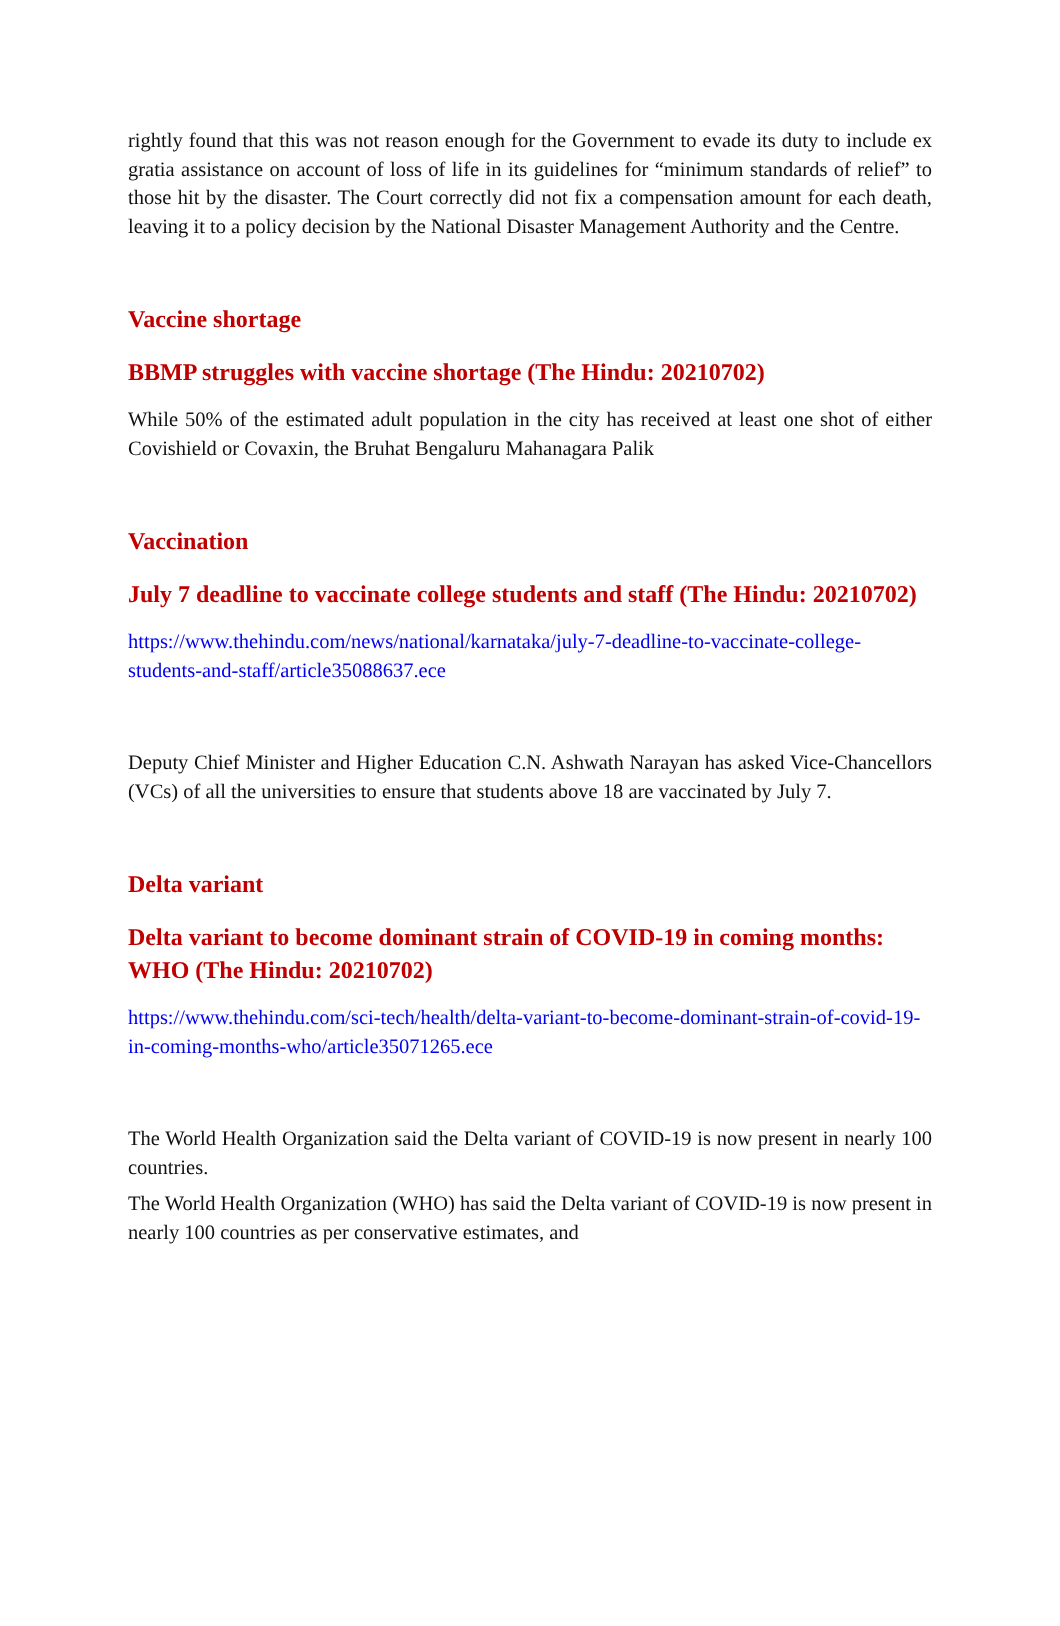rightly found that this was not reason enough for the Government to evade its duty to include ex gratia assistance on account of loss of life in its guidelines for “minimum standards of relief” to those hit by the disaster. The Court correctly did not fix a compensation amount for each death, leaving it to a policy decision by the National Disaster Management Authority and the Centre.
Vaccine shortage
BBMP struggles with vaccine shortage (The Hindu: 20210702)
While 50% of the estimated adult population in the city has received at least one shot of either Covishield or Covaxin, the Bruhat Bengaluru Mahanagara Palik
Vaccination
July 7 deadline to vaccinate college students and staff (The Hindu: 20210702)
https://www.thehindu.com/news/national/karnataka/july-7-deadline-to-vaccinate-college-students-and-staff/article35088637.ece
Deputy Chief Minister and Higher Education C.N. Ashwath Narayan has asked Vice-Chancellors (VCs) of all the universities to ensure that students above 18 are vaccinated by July 7.
Delta variant
Delta variant to become dominant strain of COVID-19 in coming months: WHO (The Hindu: 20210702)
https://www.thehindu.com/sci-tech/health/delta-variant-to-become-dominant-strain-of-covid-19-in-coming-months-who/article35071265.ece
The World Health Organization said the Delta variant of COVID-19 is now present in nearly 100 countries.
The World Health Organization (WHO) has said the Delta variant of COVID-19 is now present in nearly 100 countries as per conservative estimates, and